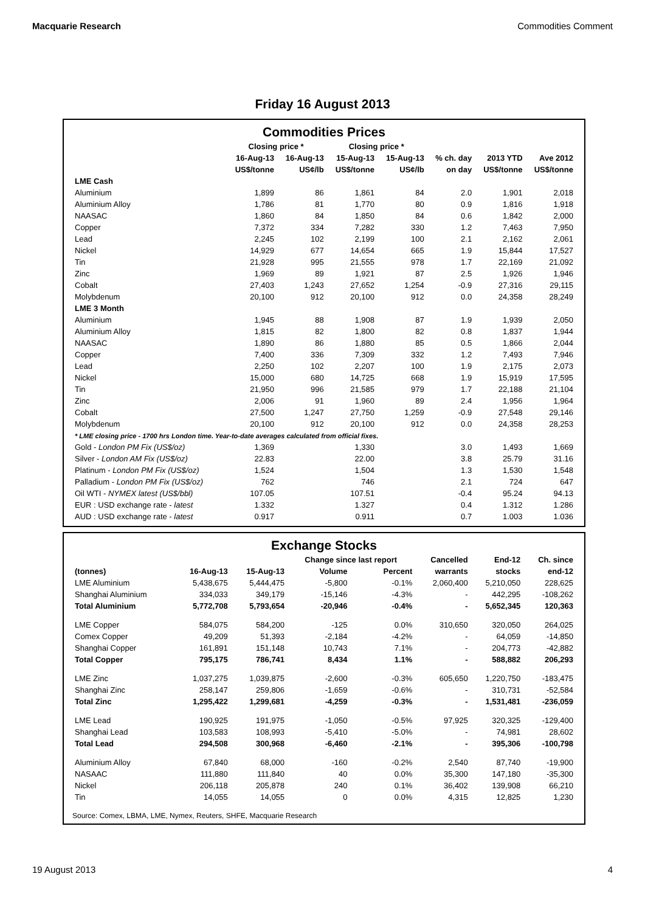Macquarie Research Commodities Comment
Friday 16 August 2013
Commodities Prices
| | Closing price * | | Closing price * | | | | |
| --- | --- | --- | --- | --- | --- | --- | --- |
| | 16-Aug-13 | 16-Aug-13 | 15-Aug-13 | 15-Aug-13 | % ch. day | 2013 YTD | Ave 2012 |
| | US$/tonne | US¢/lb | US$/tonne | US¢/lb | on day | US$/tonne | US$/tonne |
| LME Cash | | | | | | | |
| Aluminium | 1,899 | 86 | 1,861 | 84 | 2.0 | 1,901 | 2,018 |
| Aluminium Alloy | 1,786 | 81 | 1,770 | 80 | 0.9 | 1,816 | 1,918 |
| NAASAC | 1,860 | 84 | 1,850 | 84 | 0.6 | 1,842 | 2,000 |
| Copper | 7,372 | 334 | 7,282 | 330 | 1.2 | 7,463 | 7,950 |
| Lead | 2,245 | 102 | 2,199 | 100 | 2.1 | 2,162 | 2,061 |
| Nickel | 14,929 | 677 | 14,654 | 665 | 1.9 | 15,844 | 17,527 |
| Tin | 21,928 | 995 | 21,555 | 978 | 1.7 | 22,169 | 21,092 |
| Zinc | 1,969 | 89 | 1,921 | 87 | 2.5 | 1,926 | 1,946 |
| Cobalt | 27,403 | 1,243 | 27,652 | 1,254 | -0.9 | 27,316 | 29,115 |
| Molybdenum | 20,100 | 912 | 20,100 | 912 | 0.0 | 24,358 | 28,249 |
| LME 3 Month | | | | | | | |
| Aluminium | 1,945 | 88 | 1,908 | 87 | 1.9 | 1,939 | 2,050 |
| Aluminium Alloy | 1,815 | 82 | 1,800 | 82 | 0.8 | 1,837 | 1,944 |
| NAASAC | 1,890 | 86 | 1,880 | 85 | 0.5 | 1,866 | 2,044 |
| Copper | 7,400 | 336 | 7,309 | 332 | 1.2 | 7,493 | 7,946 |
| Lead | 2,250 | 102 | 2,207 | 100 | 1.9 | 2,175 | 2,073 |
| Nickel | 15,000 | 680 | 14,725 | 668 | 1.9 | 15,919 | 17,595 |
| Tin | 21,950 | 996 | 21,585 | 979 | 1.7 | 22,188 | 21,104 |
| Zinc | 2,006 | 91 | 1,960 | 89 | 2.4 | 1,956 | 1,964 |
| Cobalt | 27,500 | 1,247 | 27,750 | 1,259 | -0.9 | 27,548 | 29,146 |
| Molybdenum | 20,100 | 912 | 20,100 | 912 | 0.0 | 24,358 | 28,253 |
| * LME closing price - 1700 hrs London time. Year-to-date averages calculated from official fixes. | | | | | | | |
| Gold - London PM Fix (US$/oz) | 1,369 | | 1,330 | | 3.0 | 1,493 | 1,669 |
| Silver - London AM Fix (US$/oz) | 22.83 | | 22.00 | | 3.8 | 25.79 | 31.16 |
| Platinum - London PM Fix (US$/oz) | 1,524 | | 1,504 | | 1.3 | 1,530 | 1,548 |
| Palladium - London PM Fix (US$/oz) | 762 | | 746 | | 2.1 | 724 | 647 |
| Oil WTI - NYMEX latest (US$/bbl) | 107.05 | | 107.51 | | -0.4 | 95.24 | 94.13 |
| EUR : USD exchange rate - latest | 1.332 | | 1.327 | | 0.4 | 1.312 | 1.286 |
| AUD : USD exchange rate - latest | 0.917 | | 0.911 | | 0.7 | 1.003 | 1.036 |
Exchange Stocks
| | | | Change since last report | | Cancelled | End-12 | Ch. since |
| --- | --- | --- | --- | --- | --- | --- | --- |
| (tonnes) | 16-Aug-13 | 15-Aug-13 | Volume | Percent | warrants | stocks | end-12 |
| LME Aluminium | 5,438,675 | 5,444,475 | -5,800 | -0.1% | 2,060,400 | 5,210,050 | 228,625 |
| Shanghai Aluminium | 334,033 | 349,179 | -15,146 | -4.3% | - | 442,295 | -108,262 |
| Total Aluminium | 5,772,708 | 5,793,654 | -20,946 | -0.4% | - | 5,652,345 | 120,363 |
| LME Copper | 584,075 | 584,200 | -125 | 0.0% | 310,650 | 320,050 | 264,025 |
| Comex Copper | 49,209 | 51,393 | -2,184 | -4.2% | - | 64,059 | -14,850 |
| Shanghai Copper | 161,891 | 151,148 | 10,743 | 7.1% | - | 204,773 | -42,882 |
| Total Copper | 795,175 | 786,741 | 8,434 | 1.1% | - | 588,882 | 206,293 |
| LME Zinc | 1,037,275 | 1,039,875 | -2,600 | -0.3% | 605,650 | 1,220,750 | -183,475 |
| Shanghai Zinc | 258,147 | 259,806 | -1,659 | -0.6% | - | 310,731 | -52,584 |
| Total Zinc | 1,295,422 | 1,299,681 | -4,259 | -0.3% | - | 1,531,481 | -236,059 |
| LME Lead | 190,925 | 191,975 | -1,050 | -0.5% | 97,925 | 320,325 | -129,400 |
| Shanghai Lead | 103,583 | 108,993 | -5,410 | -5.0% | - | 74,981 | 28,602 |
| Total Lead | 294,508 | 300,968 | -6,460 | -2.1% | - | 395,306 | -100,798 |
| Aluminium Alloy | 67,840 | 68,000 | -160 | -0.2% | 2,540 | 87,740 | -19,900 |
| NASAAC | 111,880 | 111,840 | 40 | 0.0% | 35,300 | 147,180 | -35,300 |
| Nickel | 206,118 | 205,878 | 240 | 0.1% | 36,402 | 139,908 | 66,210 |
| Tin | 14,055 | 14,055 | 0 | 0.0% | 4,315 | 12,825 | 1,230 |
Source: Comex, LBMA, LME, Nymex, Reuters, SHFE, Macquarie Research
19 August 2013 4